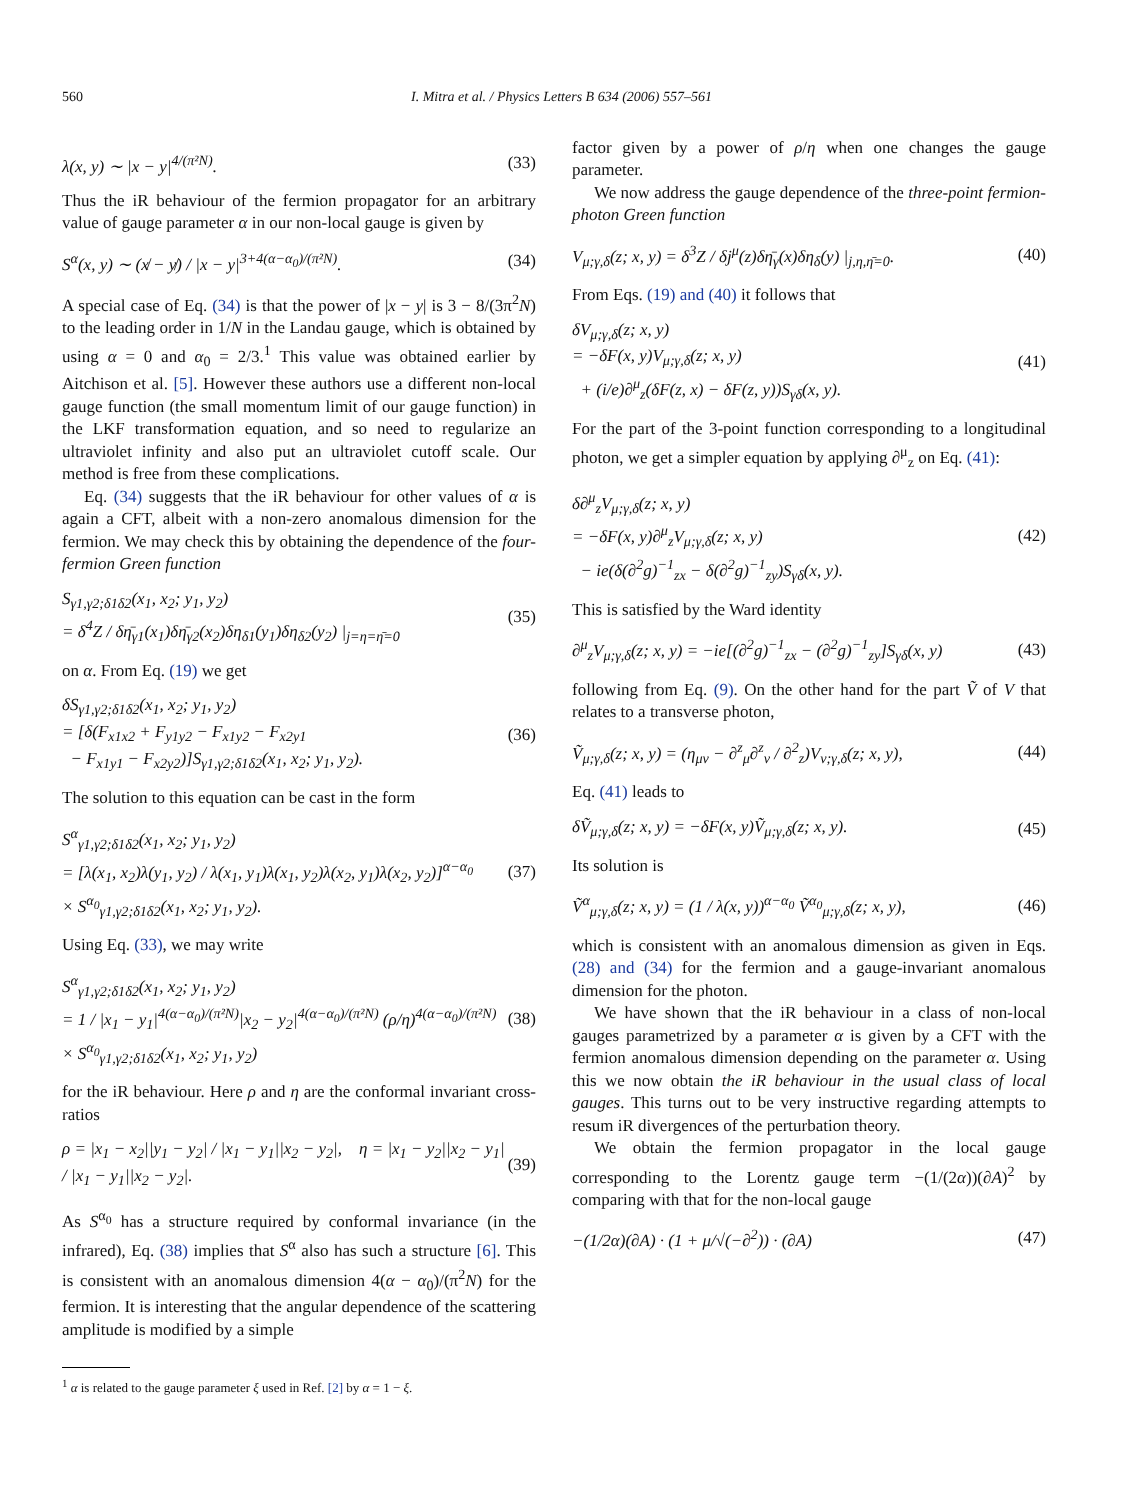560 I. Mitra et al. / Physics Letters B 634 (2006) 557–561
λ(x, y) ∼ |x − y|<sup>4/(π²N)</sup>. (33)
Thus the iR behaviour of the fermion propagator for an arbitrary value of gauge parameter α in our non-local gauge is given by
S<sup>α</sup>(x, y) ∼ (x̸ − y̸) / |x − y|<sup>3+4(α−α<sub>0</sub>)/(π²N)</sup>. (34)
A special case of Eq. (34) is that the power of |x − y| is 3 − 8/(3π<sup>2</sup>N) to the leading order in 1/N in the Landau gauge, which is obtained by using α = 0 and α<sub>0</sub> = 2/3.<sup>1</sup> This value was obtained earlier by Aitchison et al. [5]. However these authors use a different non-local gauge function (the small momentum limit of our gauge function) in the LKF transformation equation, and so need to regularize an ultraviolet infinity and also put an ultraviolet cutoff scale. Our method is free from these complications.
Eq. (34) suggests that the iR behaviour for other values of α is again a CFT, albeit with a non-zero anomalous dimension for the fermion. We may check this by obtaining the dependence of the four-fermion Green function
S<sub>γ1,γ2;δ1δ2</sub>(x<sub>1</sub>, x<sub>2</sub>; y<sub>1</sub>, y<sub>2</sub>)
= δ<sup>4</sup>Z / δη̄<sub>γ1</sub>(x<sub>1</sub>)δη̄<sub>γ2</sub>(x<sub>2</sub>)δη<sub>δ1</sub>(y<sub>1</sub>)δη<sub>δ2</sub>(y<sub>2</sub>) |<sub>j=η=η̄=0</sub> (35)
on α. From Eq. (19) we get
δS<sub>γ1,γ2;δ1δ2</sub>(x<sub>1</sub>, x<sub>2</sub>; y<sub>1</sub>, y<sub>2</sub>)
= [δ(F<sub>x1x2</sub> + F<sub>y1y2</sub> − F<sub>x1y2</sub> − F<sub>x2y1</sub>
− F<sub>x1y1</sub> − F<sub>x2y2</sub>)]S<sub>γ1,γ2;δ1δ2</sub>(x<sub>1</sub>, x<sub>2</sub>; y<sub>1</sub>, y<sub>2</sub>). (36)
The solution to this equation can be cast in the form
S<sup>α</sup><sub>γ1,γ2;δ1δ2</sub>(x<sub>1</sub>, x<sub>2</sub>; y<sub>1</sub>, y<sub>2</sub>)
= [λ(x<sub>1</sub>, x<sub>2</sub>)λ(y<sub>1</sub>, y<sub>2</sub>) / λ(x<sub>1</sub>, y<sub>1</sub>)λ(x<sub>1</sub>, y<sub>2</sub>)λ(x<sub>2</sub>, y<sub>1</sub>)λ(x<sub>2</sub>, y<sub>2</sub>)]<sup>α−α<sub>0</sub></sup>
× S<sup>α<sub>0</sub></sup><sub>γ1,γ2;δ1δ2</sub>(x<sub>1</sub>, x<sub>2</sub>; y<sub>1</sub>, y<sub>2</sub>). (37)
Using Eq. (33), we may write
S<sup>α</sup><sub>γ1,γ2;δ1δ2</sub>(x<sub>1</sub>, x<sub>2</sub>; y<sub>1</sub>, y<sub>2</sub>)
= 1 / |x<sub>1</sub> − y<sub>1</sub>|<sup>4(α−α<sub>0</sub>)/(π²N)</sup>|x<sub>2</sub> − y<sub>2</sub>|<sup>4(α−α<sub>0</sub>)/(π²N)</sup> (ρ/η)<sup>4(α−α<sub>0</sub>)/(π²N)</sup>
× S<sup>α<sub>0</sub></sup><sub>γ1,γ2;δ1δ2</sub>(x<sub>1</sub>, x<sub>2</sub>; y<sub>1</sub>, y<sub>2</sub>) (38)
for the iR behaviour. Here ρ and η are the conformal invariant cross-ratios
ρ = |x<sub>1</sub> − x<sub>2</sub>||y<sub>1</sub> − y<sub>2</sub>| / |x<sub>1</sub> − y<sub>1</sub>||x<sub>2</sub> − y<sub>2</sub>|, η = |x<sub>1</sub> − y<sub>2</sub>||x<sub>2</sub> − y<sub>1</sub>| / |x<sub>1</sub> − y<sub>1</sub>||x<sub>2</sub> − y<sub>2</sub>|. (39)
As S<sup>α<sub>0</sub></sup> has a structure required by conformal invariance (in the infrared), Eq. (38) implies that S<sup>α</sup> also has such a structure [6]. This is consistent with an anomalous dimension 4(α − α<sub>0</sub>)/(π<sup>2</sup>N) for the fermion. It is interesting that the angular dependence of the scattering amplitude is modified by a simple
<sup>1</sup> α is related to the gauge parameter ξ used in Ref. [2] by α = 1 − ξ.
factor given by a power of ρ/η when one changes the gauge parameter.
We now address the gauge dependence of the three-point fermion-photon Green function
V<sub>μ;γ,δ</sub>(z; x, y) = δ<sup>3</sup>Z / δj<sup>μ</sup>(z)δη̄<sub>γ</sub>(x)δη<sub>δ</sub>(y) |<sub>j,η,η̄=0</sub>. (40)
From Eqs. (19) and (40) it follows that
δV<sub>μ;γ,δ</sub>(z; x, y)
= −δF(x, y)V<sub>μ;γ,δ</sub>(z; x, y)
+ (i/e)∂<sup>μ</sup><sub>z</sub>(δF(z, x) − δF(z, y))S<sub>γδ</sub>(x, y). (41)
For the part of the 3-point function corresponding to a longitudinal photon, we get a simpler equation by applying ∂<sup>μ</sup><sub>z</sub> on Eq. (41):
δ∂<sup>μ</sup><sub>z</sub>V<sub>μ;γ,δ</sub>(z; x, y)
= −δF(x, y)∂<sup>μ</sup><sub>z</sub>V<sub>μ;γ,δ</sub>(z; x, y)
− ie(δ(∂<sup>2</sup>g)<sup>−1</sup><sub>zx</sub> − δ(∂<sup>2</sup>g)<sup>−1</sup><sub>zy</sub>)S<sub>γδ</sub>(x, y). (42)
This is satisfied by the Ward identity
∂<sup>μ</sup><sub>z</sub>V<sub>μ;γ,δ</sub>(z; x, y) = −ie[(∂<sup>2</sup>g)<sup>−1</sup><sub>zx</sub> − (∂<sup>2</sup>g)<sup>−1</sup><sub>zy</sub>]S<sub>γδ</sub>(x, y) (43)
following from Eq. (9). On the other hand for the part Ṽ of V that relates to a transverse photon,
Ṽ<sub>μ;γ,δ</sub>(z; x, y) = (η<sub>μν</sub> − ∂<sup>z</sup><sub>μ</sub>∂<sup>z</sup><sub>ν</sub> / ∂<sup>2</sup><sub>z</sub>)V<sub>ν;γ,δ</sub>(z; x, y), (44)
Eq. (41) leads to
δṼ<sub>μ;γ,δ</sub>(z; x, y) = −δF(x, y)Ṽ<sub>μ;γ,δ</sub>(z; x, y). (45)
Its solution is
Ṽ<sup>α</sup><sub>μ;γ,δ</sub>(z; x, y) = (1 / λ(x, y))<sup>α−α<sub>0</sub></sup> Ṽ<sup>α<sub>0</sub></sup><sub>μ;γ,δ</sub>(z; x, y), (46)
which is consistent with an anomalous dimension as given in Eqs. (28) and (34) for the fermion and a gauge-invariant anomalous dimension for the photon.
We have shown that the iR behaviour in a class of non-local gauges parametrized by a parameter α is given by a CFT with the fermion anomalous dimension depending on the parameter α. Using this we now obtain the iR behaviour in the usual class of local gauges. This turns out to be very instructive regarding attempts to resum iR divergences of the perturbation theory.
We obtain the fermion propagator in the local gauge corresponding to the Lorentz gauge term −(1/(2α))(∂A)<sup>2</sup> by comparing with that for the non-local gauge
−(1/2α)(∂A) · (1 + μ/√(−∂<sup>2</sup>)) · (∂A) (47)